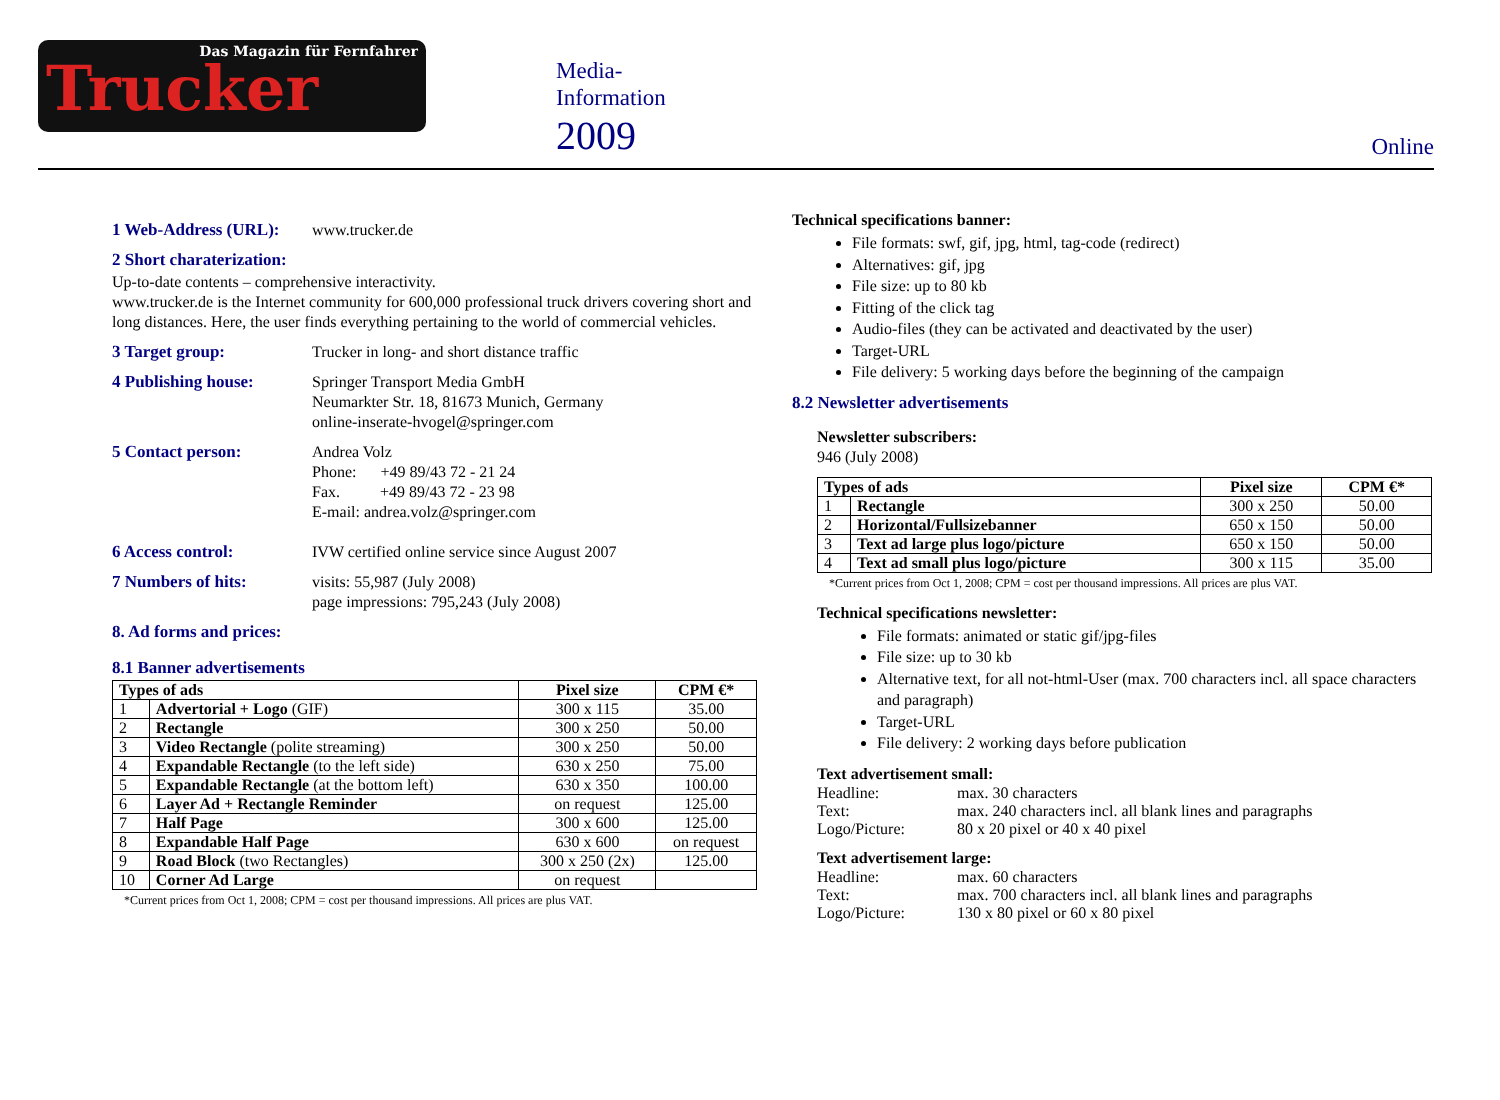Das Magazin für Fernfahrer
Trucker
Media-
Information
2009
Online
1 Web-Address (URL):
www.trucker.de
2 Short charaterization:
Up-to-date contents – comprehensive interactivity.
www.trucker.de is the Internet community for 600,000 professional truck drivers covering short and long distances. Here, the user finds everything pertaining to the world of commercial vehicles.
3 Target group:
Trucker in long- and short distance traffic
4 Publishing house:
Springer Transport Media GmbH
Neumarkter Str. 18, 81673 Munich, Germany
online-inserate-hvogel@springer.com
5 Contact person:
Andrea Volz
Phone: +49 89/43 72 - 21 24
Fax. +49 89/43 72 - 23 98
E-mail: andrea.volz@springer.com
6 Access control:
IVW certified online service since August 2007
7 Numbers of hits:
visits: 55,987 (July 2008)
page impressions: 795,243 (July 2008)
8. Ad forms and prices:
8.1 Banner advertisements
| Types of ads | | Pixel size | CPM €* |
| --- | --- | --- | --- |
| 1 | Advertorial + Logo (GIF) | 300 x 115 | 35.00 |
| 2 | Rectangle | 300 x 250 | 50.00 |
| 3 | Video Rectangle (polite streaming) | 300 x 250 | 50.00 |
| 4 | Expandable Rectangle (to the left side) | 630 x 250 | 75.00 |
| 5 | Expandable Rectangle (at the bottom left) | 630 x 350 | 100.00 |
| 6 | Layer Ad + Rectangle Reminder | on request | 125.00 |
| 7 | Half Page | 300 x 600 | 125.00 |
| 8 | Expandable Half Page | 630 x 600 | on request |
| 9 | Road Block (two Rectangles) | 300 x 250 (2x) | 125.00 |
| 10 | Corner Ad Large | on request | |
*Current prices from Oct 1, 2008; CPM = cost per thousand impressions. All prices are plus VAT.
Technical specifications banner:
File formats: swf, gif, jpg, html, tag-code (redirect)
Alternatives: gif, jpg
File size: up to 80 kb
Fitting of the click tag
Audio-files (they can be activated and deactivated by the user)
Target-URL
File delivery: 5 working days before the beginning of the campaign
8.2 Newsletter advertisements
Newsletter subscribers:
946 (July 2008)
| Types of ads | | Pixel size | CPM €* |
| --- | --- | --- | --- |
| 1 | Rectangle | 300 x 250 | 50.00 |
| 2 | Horizontal/Fullsizebanner | 650 x 150 | 50.00 |
| 3 | Text ad large plus logo/picture | 650 x 150 | 50.00 |
| 4 | Text ad small plus logo/picture | 300 x 115 | 35.00 |
*Current prices from Oct 1, 2008; CPM = cost per thousand impressions. All prices are plus VAT.
Technical specifications newsletter:
File formats: animated or static gif/jpg-files
File size: up to 30 kb
Alternative text, for all not-html-User (max. 700 characters incl. all space characters and paragraph)
Target-URL
File delivery: 2 working days before publication
Text advertisement small:
Headline: max. 30 characters
Text: max. 240 characters incl. all blank lines and paragraphs
Logo/Picture: 80 x 20 pixel or 40 x 40 pixel
Text advertisement large:
Headline: max. 60 characters
Text: max. 700 characters incl. all blank lines and paragraphs
Logo/Picture: 130 x 80 pixel or 60 x 80 pixel